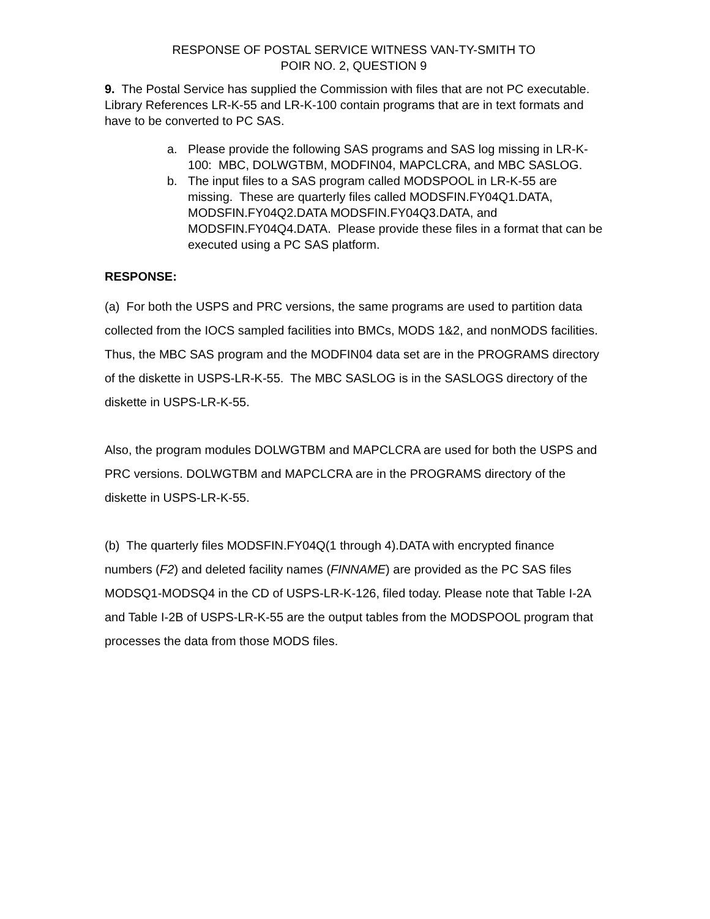RESPONSE OF POSTAL SERVICE WITNESS VAN-TY-SMITH TO
POIR NO. 2, QUESTION 9
9. The Postal Service has supplied the Commission with files that are not PC executable. Library References LR-K-55 and LR-K-100 contain programs that are in text formats and have to be converted to PC SAS.
a. Please provide the following SAS programs and SAS log missing in LR-K-100: MBC, DOLWGTBM, MODFIN04, MAPCLCRA, and MBC SASLOG.
b. The input files to a SAS program called MODSPOOL in LR-K-55 are missing. These are quarterly files called MODSFIN.FY04Q1.DATA, MODSFIN.FY04Q2.DATA MODSFIN.FY04Q3.DATA, and MODSFIN.FY04Q4.DATA. Please provide these files in a format that can be executed using a PC SAS platform.
RESPONSE:
(a) For both the USPS and PRC versions, the same programs are used to partition data collected from the IOCS sampled facilities into BMCs, MODS 1&2, and nonMODS facilities. Thus, the MBC SAS program and the MODFIN04 data set are in the PROGRAMS directory of the diskette in USPS-LR-K-55. The MBC SASLOG is in the SASLOGS directory of the diskette in USPS-LR-K-55.
Also, the program modules DOLWGTBM and MAPCLCRA are used for both the USPS and PRC versions. DOLWGTBM and MAPCLCRA are in the PROGRAMS directory of the diskette in USPS-LR-K-55.
(b) The quarterly files MODSFIN.FY04Q(1 through 4).DATA with encrypted finance numbers (F2) and deleted facility names (FINNAME) are provided as the PC SAS files MODSQ1-MODSQ4 in the CD of USPS-LR-K-126, filed today. Please note that Table I-2A and Table I-2B of USPS-LR-K-55 are the output tables from the MODSPOOL program that processes the data from those MODS files.